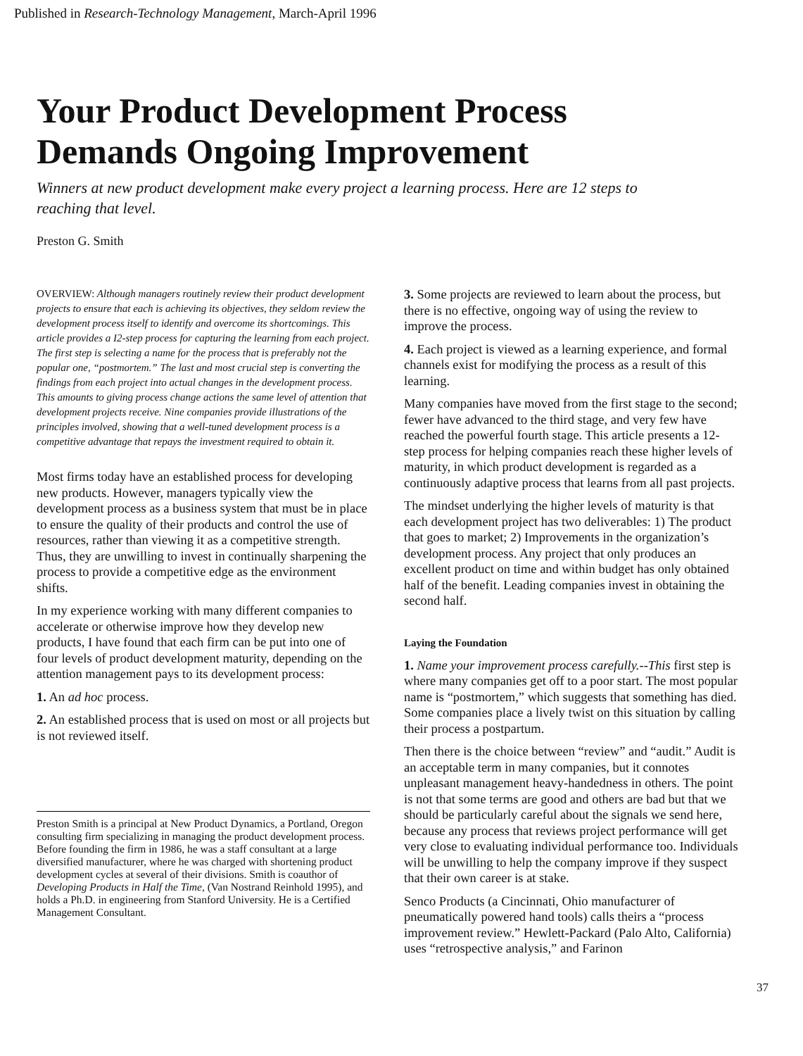Published in Research-Technology Management, March-April 1996
Your Product Development Process
Demands Ongoing Improvement
Winners at new product development make every project a learning process. Here are 12 steps to reaching that level.
Preston G. Smith
OVERVIEW: Although managers routinely review their product development projects to ensure that each is achieving its objectives, they seldom review the development process itself to identify and overcome its shortcomings. This article provides a I2-step process for capturing the learning from each project. The first step is selecting a name for the process that is preferably not the popular one, “postmortem.” The last and most crucial step is converting the findings from each project into actual changes in the development process. This amounts to giving process change actions the same level of attention that development projects receive. Nine companies provide illustrations of the principles involved, showing that a well-tuned development process is a competitive advantage that repays the investment required to obtain it.
Most firms today have an established process for developing new products. However, managers typically view the development process as a business system that must be in place to ensure the quality of their products and control the use of resources, rather than viewing it as a competitive strength. Thus, they are unwilling to invest in continually sharpening the process to provide a competitive edge as the environment shifts.
In my experience working with many different companies to accelerate or otherwise improve how they develop new products, I have found that each firm can be put into one of four levels of product development maturity, depending on the attention management pays to its development process:
1. An ad hoc process.
2. An established process that is used on most or all projects but is not reviewed itself.
Preston Smith is a principal at New Product Dynamics, a Portland, Oregon consulting firm specializing in managing the product development process. Before founding the firm in 1986, he was a staff consultant at a large diversified manufacturer, where he was charged with shortening product development cycles at several of their divisions. Smith is coauthor of Developing Products in Half the Time, (Van Nostrand Reinhold 1995), and holds a Ph.D. in engineering from Stanford University. He is a Certified Management Consultant.
3. Some projects are reviewed to learn about the process, but there is no effective, ongoing way of using the review to improve the process.
4. Each project is viewed as a learning experience, and formal channels exist for modifying the process as a result of this learning.
Many companies have moved from the first stage to the second; fewer have advanced to the third stage, and very few have reached the powerful fourth stage. This article presents a 12-step process for helping companies reach these higher levels of maturity, in which product development is regarded as a continuously adaptive process that learns from all past projects.
The mindset underlying the higher levels of maturity is that each development project has two deliverables: 1) The product that goes to market; 2) Improvements in the organization’s development process. Any project that only produces an excellent product on time and within budget has only obtained half of the benefit. Leading companies invest in obtaining the second half.
Laying the Foundation
1. Name your improvement process carefully.--This first step is where many companies get off to a poor start. The most popular name is “postmortem,” which suggests that something has died. Some companies place a lively twist on this situation by calling their process a postpartum.
Then there is the choice between “review” and “audit.” Audit is an acceptable term in many companies, but it connotes unpleasant management heavy-handedness in others. The point is not that some terms are good and others are bad but that we should be particularly careful about the signals we send here, because any process that reviews project performance will get very close to evaluating individual performance too. Individuals will be unwilling to help the company improve if they suspect that their own career is at stake.
Senco Products (a Cincinnati, Ohio manufacturer of pneumatically powered hand tools) calls theirs a “process improvement review.” Hewlett-Packard (Palo Alto, California) uses “retrospective analysis,” and Farinon
37